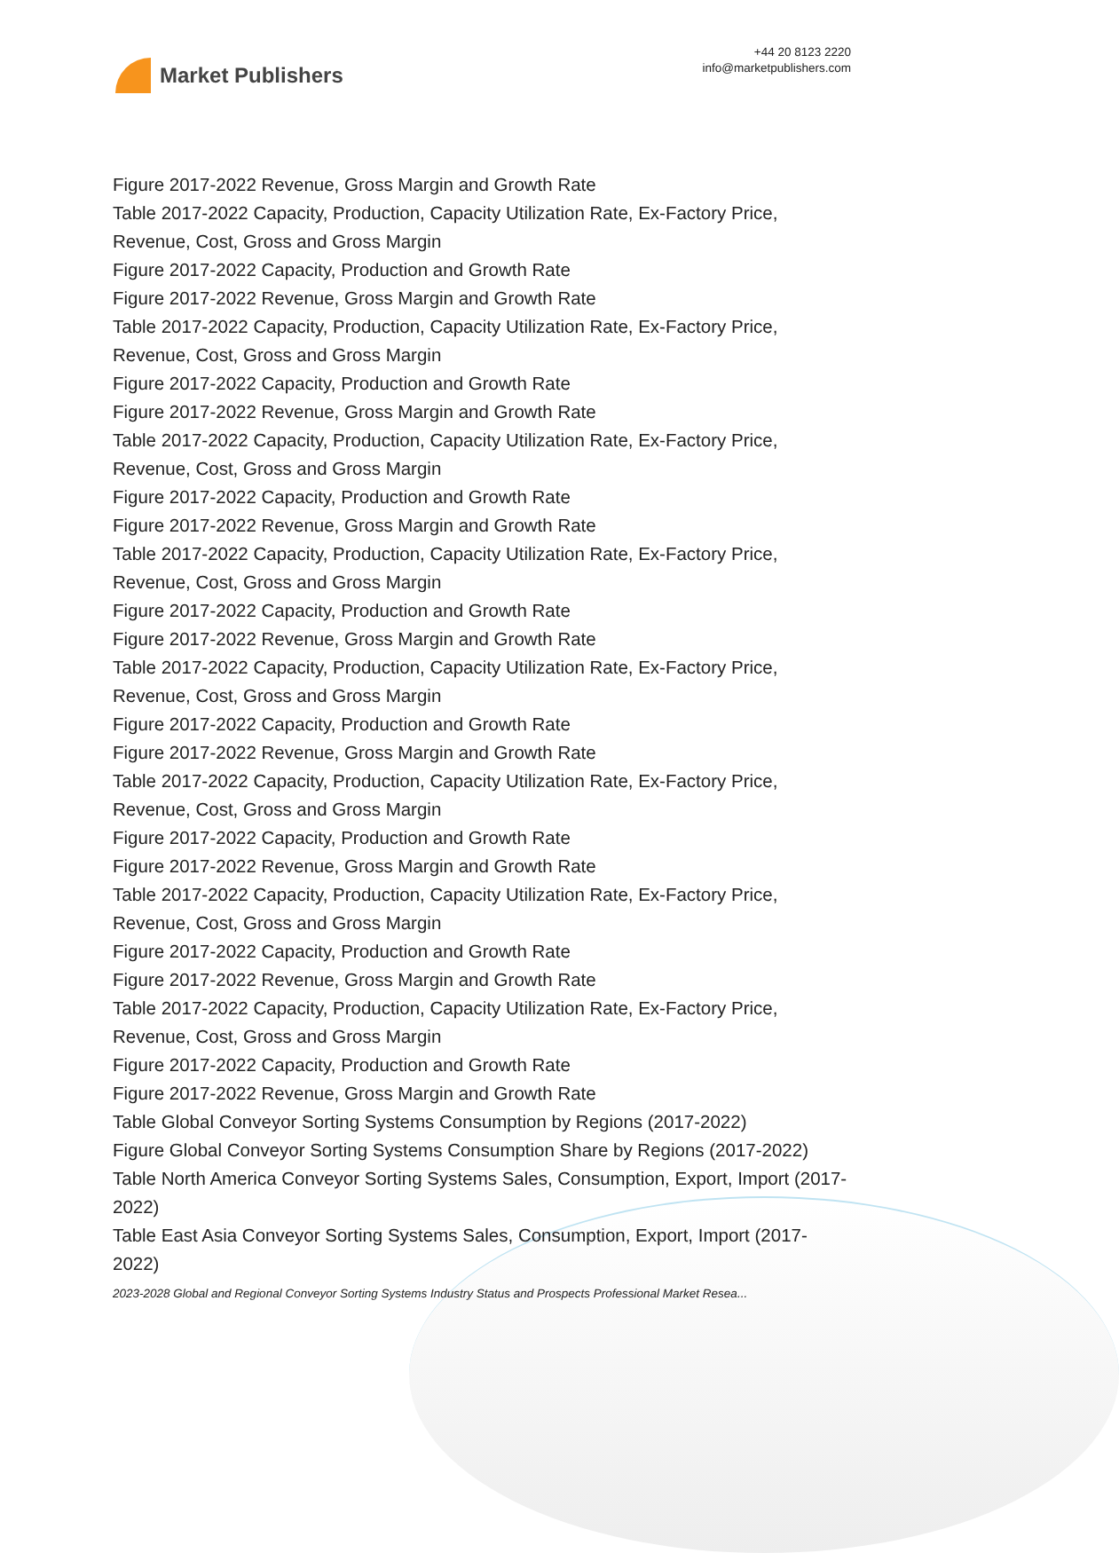Market Publishers
+44 20 8123 2220
info@marketpublishers.com
Figure 2017-2022 Revenue, Gross Margin and Growth Rate
Table 2017-2022 Capacity, Production, Capacity Utilization Rate, Ex-Factory Price, Revenue, Cost, Gross and Gross Margin
Figure 2017-2022 Capacity, Production and Growth Rate
Figure 2017-2022 Revenue, Gross Margin and Growth Rate
Table 2017-2022 Capacity, Production, Capacity Utilization Rate, Ex-Factory Price, Revenue, Cost, Gross and Gross Margin
Figure 2017-2022 Capacity, Production and Growth Rate
Figure 2017-2022 Revenue, Gross Margin and Growth Rate
Table 2017-2022 Capacity, Production, Capacity Utilization Rate, Ex-Factory Price, Revenue, Cost, Gross and Gross Margin
Figure 2017-2022 Capacity, Production and Growth Rate
Figure 2017-2022 Revenue, Gross Margin and Growth Rate
Table 2017-2022 Capacity, Production, Capacity Utilization Rate, Ex-Factory Price, Revenue, Cost, Gross and Gross Margin
Figure 2017-2022 Capacity, Production and Growth Rate
Figure 2017-2022 Revenue, Gross Margin and Growth Rate
Table 2017-2022 Capacity, Production, Capacity Utilization Rate, Ex-Factory Price, Revenue, Cost, Gross and Gross Margin
Figure 2017-2022 Capacity, Production and Growth Rate
Figure 2017-2022 Revenue, Gross Margin and Growth Rate
Table 2017-2022 Capacity, Production, Capacity Utilization Rate, Ex-Factory Price, Revenue, Cost, Gross and Gross Margin
Figure 2017-2022 Capacity, Production and Growth Rate
Figure 2017-2022 Revenue, Gross Margin and Growth Rate
Table 2017-2022 Capacity, Production, Capacity Utilization Rate, Ex-Factory Price, Revenue, Cost, Gross and Gross Margin
Figure 2017-2022 Capacity, Production and Growth Rate
Figure 2017-2022 Revenue, Gross Margin and Growth Rate
Table 2017-2022 Capacity, Production, Capacity Utilization Rate, Ex-Factory Price, Revenue, Cost, Gross and Gross Margin
Figure 2017-2022 Capacity, Production and Growth Rate
Figure 2017-2022 Revenue, Gross Margin and Growth Rate
Table Global Conveyor Sorting Systems Consumption by Regions (2017-2022)
Figure Global Conveyor Sorting Systems Consumption Share by Regions (2017-2022)
Table North America Conveyor Sorting Systems Sales, Consumption, Export, Import (2017-2022)
Table East Asia Conveyor Sorting Systems Sales, Consumption, Export, Import (2017-2022)
2023-2028 Global and Regional Conveyor Sorting Systems Industry Status and Prospects Professional Market Resea...